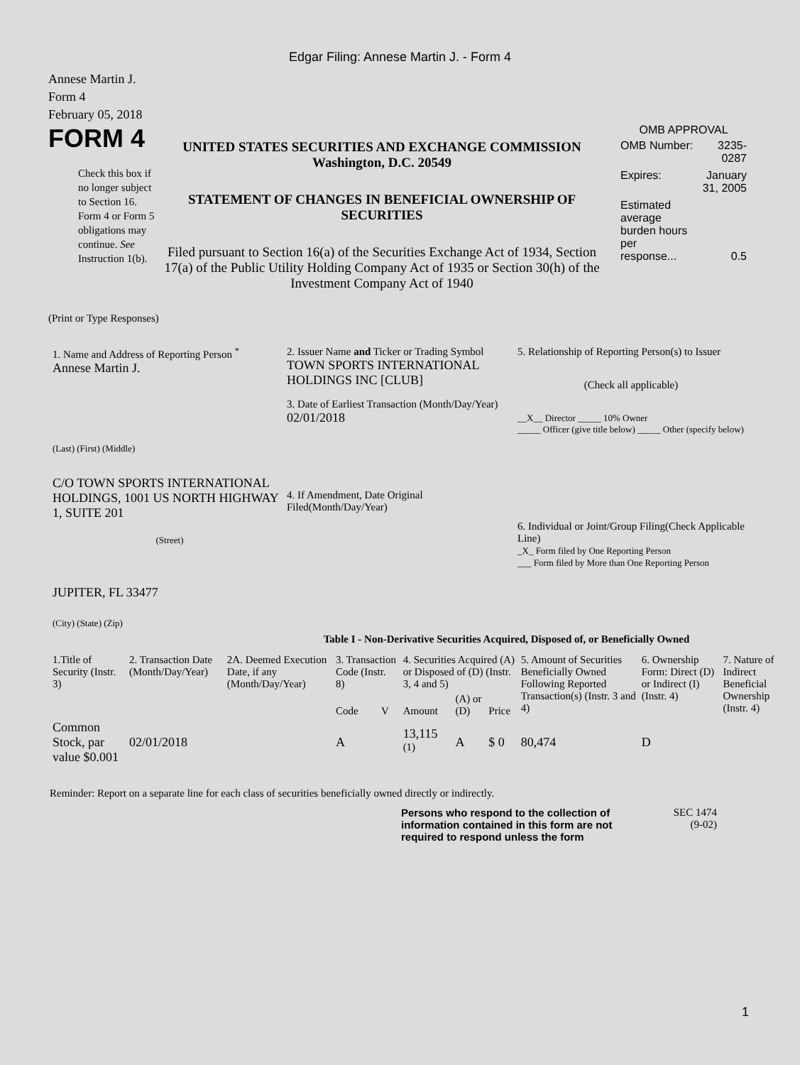Edgar Filing: Annese Martin J. - Form 4
Annese Martin J.
Form 4
February 05, 2018
FORM 4
Check this box if no longer subject to Section 16. Form 4 or Form 5 obligations may continue. See Instruction 1(b).
UNITED STATES SECURITIES AND EXCHANGE COMMISSION
Washington, D.C. 20549
STATEMENT OF CHANGES IN BENEFICIAL OWNERSHIP OF SECURITIES
Filed pursuant to Section 16(a) of the Securities Exchange Act of 1934, Section 17(a) of the Public Utility Holding Company Act of 1935 or Section 30(h) of the Investment Company Act of 1940
OMB APPROVAL
| OMB Number: | 3235-0287 |
| Expires: | January 31, 2005 |
| Estimated average burden hours per response... | 0.5 |
(Print or Type Responses)
1. Name and Address of Reporting Person <sup>*</sup>
Annese Martin J.
(Last) (First) (Middle)
C/O TOWN SPORTS INTERNATIONAL HOLDINGS, 1001 US NORTH HIGHWAY 1, SUITE 201
(Street)
JUPITER, FL 33477
(City) (State) (Zip)
2. Issuer Name and Ticker or Trading Symbol
TOWN SPORTS INTERNATIONAL HOLDINGS INC [CLUB]
3. Date of Earliest Transaction (Month/Day/Year)
02/01/2018
4. If Amendment, Date Original Filed(Month/Day/Year)
5. Relationship of Reporting Person(s) to Issuer
(Check all applicable)
__X__ Director _____ 10% Owner
_____ Officer (give title below) _____ Other (specify below)
6. Individual or Joint/Group Filing(Check Applicable Line)
_X_ Form filed by One Reporting Person
___ Form filed by More than One Reporting Person
Table I - Non-Derivative Securities Acquired, Disposed of, or Beneficially Owned
| 1.Title of Security (Instr. 3) | 2. Transaction Date (Month/Day/Year) | 2A. Deemed Execution Date, if any (Month/Day/Year) | 3. Transaction Code (Instr. 8) | | 4. Securities Acquired (A) or Disposed of (D) (Instr. 3, 4 and 5) | | | 5. Amount of Securities Beneficially Owned Following Reported Transaction(s) (Instr. 3 and 4) | 6. Ownership Form: Direct (D) or Indirect (I) (Instr. 4) | 7. Nature of Indirect Beneficial Ownership (Instr. 4) |
| --- | --- | --- | --- | --- | --- | --- | --- | --- | --- | --- |
| | | | Code | V | Amount | (A) or (D) | Price | | | |
| Common Stock, par value $0.001 | 02/01/2018 | | A | | 13,115 <sup>(1)</sup> | A | $ 0 | 80,474 | D | |
Reminder: Report on a separate line for each class of securities beneficially owned directly or indirectly.
Persons who respond to the collection of information contained in this form are not required to respond unless the form
SEC 1474
(9-02)
1